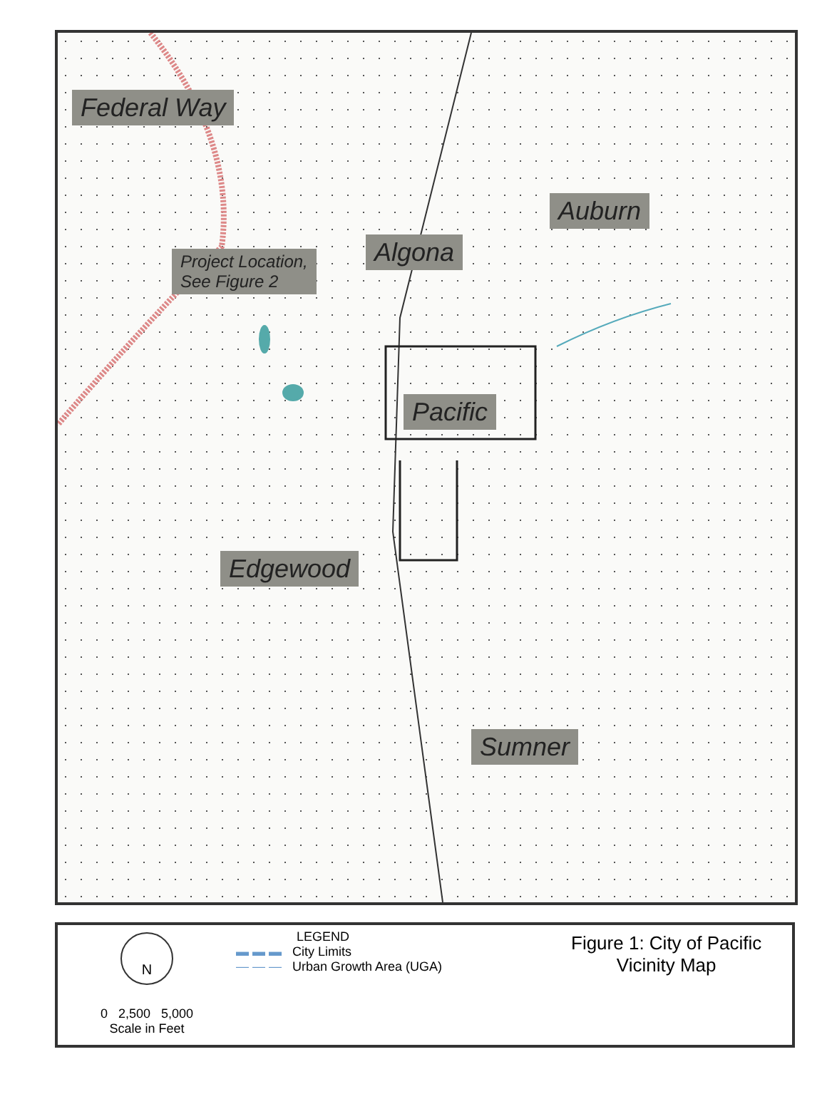Federal Way
Auburn
Algona
Project Location,
See Figure 2
Pacific
Edgewood
Sumner
N
0 2,500 5,000
Scale in Feet
LEGEND
▬ ▬ ▬ City Limits
— — — Urban Growth Area (UGA)
Figure 1: City of Pacific
Vicinity Map